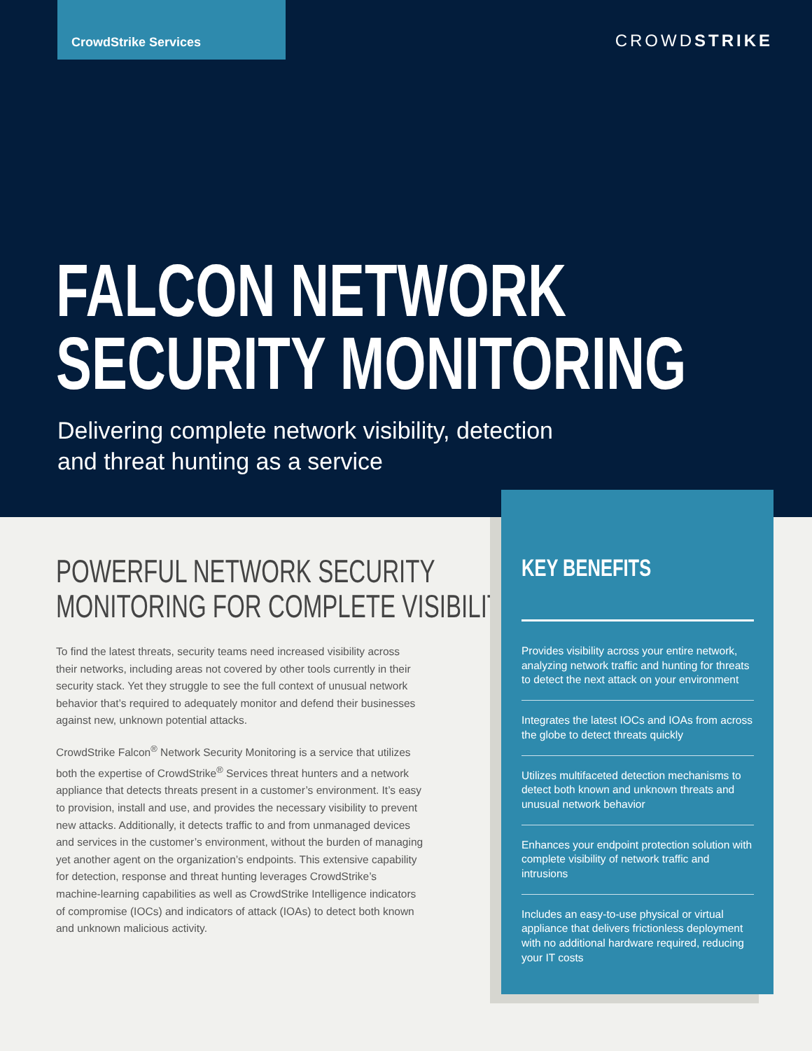CrowdStrike Services
CROWDSTRIKE
FALCON NETWORK
SECURITY MONITORING
Delivering complete network visibility, detection
and threat hunting as a service
POWERFUL NETWORK SECURITY
MONITORING FOR COMPLETE VISIBILITY
To find the latest threats, security teams need increased visibility across their networks, including areas not covered by other tools currently in their security stack. Yet they struggle to see the full context of unusual network behavior that’s required to adequately monitor and defend their businesses against new, unknown potential attacks.
CrowdStrike Falcon<sup>®</sup> Network Security Monitoring is a service that utilizes both the expertise of CrowdStrike<sup>®</sup> Services threat hunters and a network appliance that detects threats present in a customer’s environment. It’s easy to provision, install and use, and provides the necessary visibility to prevent new attacks. Additionally, it detects traffic to and from unmanaged devices and services in the customer’s environment, without the burden of managing yet another agent on the organization’s endpoints. This extensive capability for detection, response and threat hunting leverages CrowdStrike’s machine-learning capabilities as well as CrowdStrike Intelligence indicators of compromise (IOCs) and indicators of attack (IOAs) to detect both known and unknown malicious activity.
KEY BENEFITS
Provides visibility across your entire network, analyzing network traffic and hunting for threats to detect the next attack on your environment
Integrates the latest IOCs and IOAs from across the globe to detect threats quickly
Utilizes multifaceted detection mechanisms to detect both known and unknown threats and unusual network behavior
Enhances your endpoint protection solution with complete visibility of network traffic and intrusions
Includes an easy-to-use physical or virtual appliance that delivers frictionless deployment with no additional hardware required, reducing your IT costs